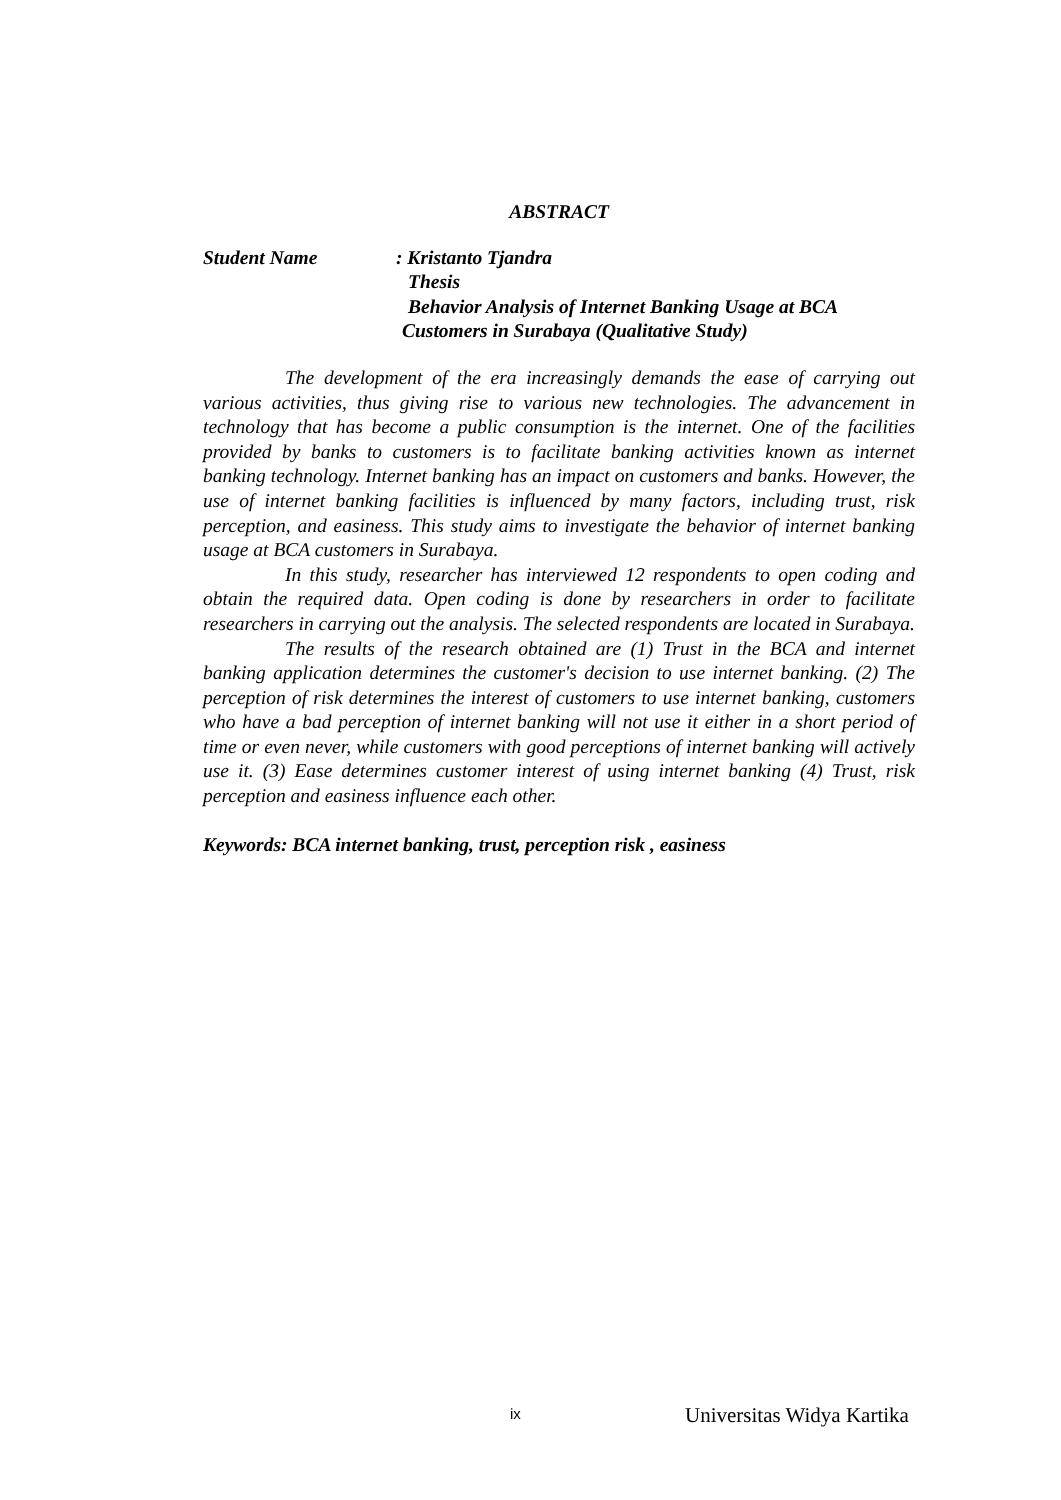ABSTRACT
Student Name : Kristanto Tjandra
Thesis
Behavior Analysis of Internet Banking Usage at BCA
Customers in Surabaya (Qualitative Study)
The development of the era increasingly demands the ease of carrying out various activities, thus giving rise to various new technologies. The advancement in technology that has become a public consumption is the internet. One of the facilities provided by banks to customers is to facilitate banking activities known as internet banking technology. Internet banking has an impact on customers and banks. However, the use of internet banking facilities is influenced by many factors, including trust, risk perception, and easiness. This study aims to investigate the behavior of internet banking usage at BCA customers in Surabaya.
In this study, researcher has interviewed 12 respondents to open coding and obtain the required data. Open coding is done by researchers in order to facilitate researchers in carrying out the analysis. The selected respondents are located in Surabaya.
The results of the research obtained are (1) Trust in the BCA and internet banking application determines the customer's decision to use internet banking. (2) The perception of risk determines the interest of customers to use internet banking, customers who have a bad perception of internet banking will not use it either in a short period of time or even never, while customers with good perceptions of internet banking will actively use it. (3) Ease determines customer interest of using internet banking (4) Trust, risk perception and easiness influence each other.
Keywords: BCA internet banking, trust, perception risk , easiness
ix Universitas Widya Kartika